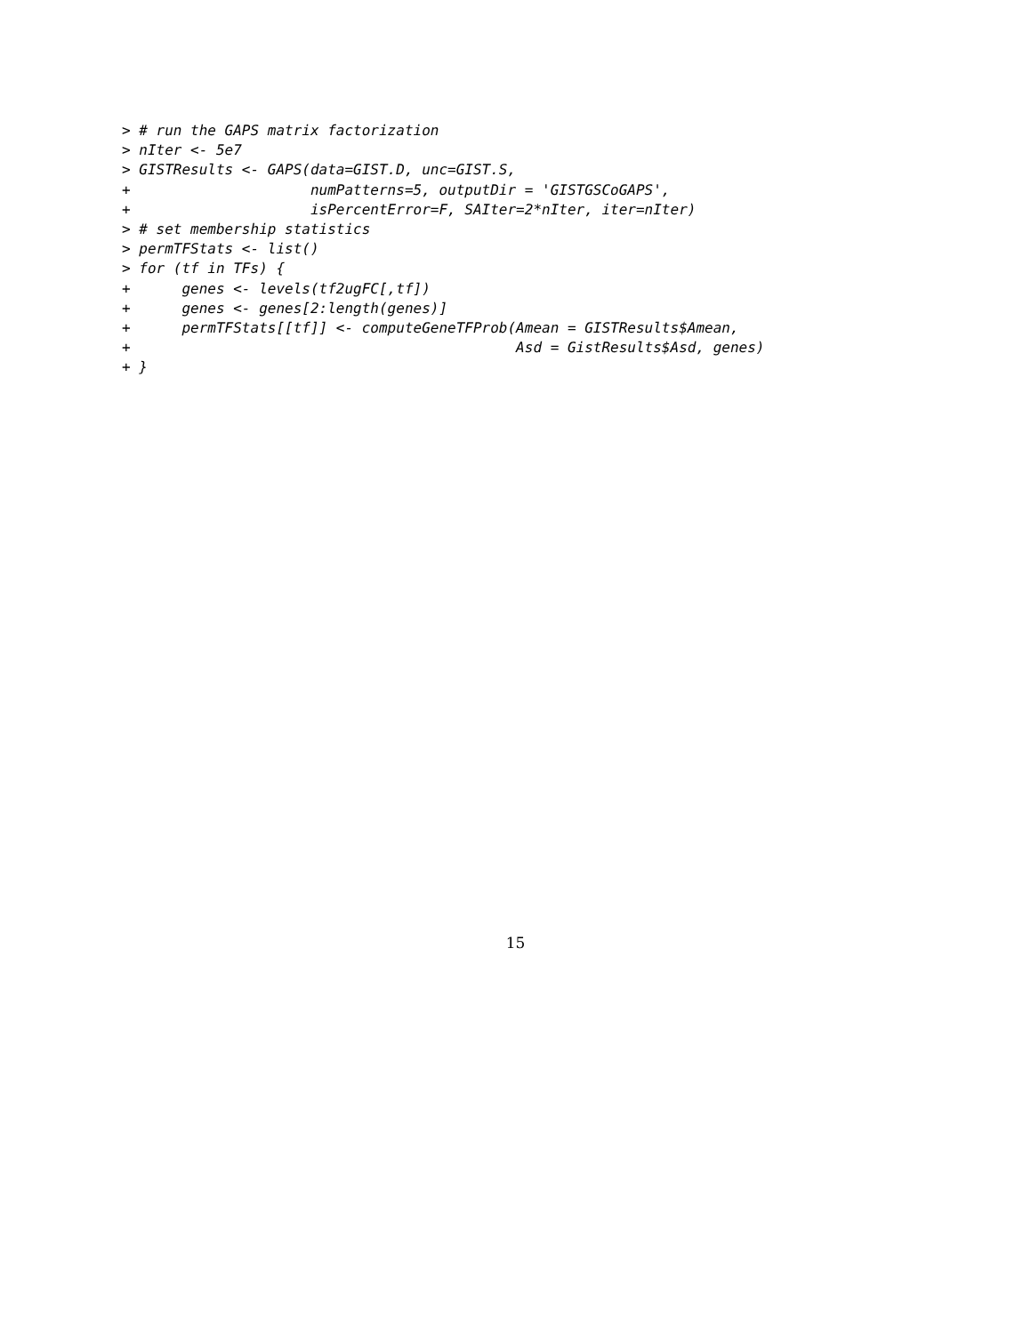> # run the GAPS matrix factorization
> nIter <- 5e7
> GISTResults <- GAPS(data=GIST.D, unc=GIST.S,
+                     numPatterns=5, outputDir = 'GISTGSCoGAPS',
+                     isPercentError=F, SAIter=2*nIter, iter=nIter)
> # set membership statistics
> permTFStats <- list()
> for (tf in TFs) {
+      genes <- levels(tf2ugFC[,tf])
+      genes <- genes[2:length(genes)]
+      permTFStats[[tf]] <- computeGeneTFProb(Amean = GISTResults$Amean,
+                                             Asd = GistResults$Asd, genes)
+ }
15